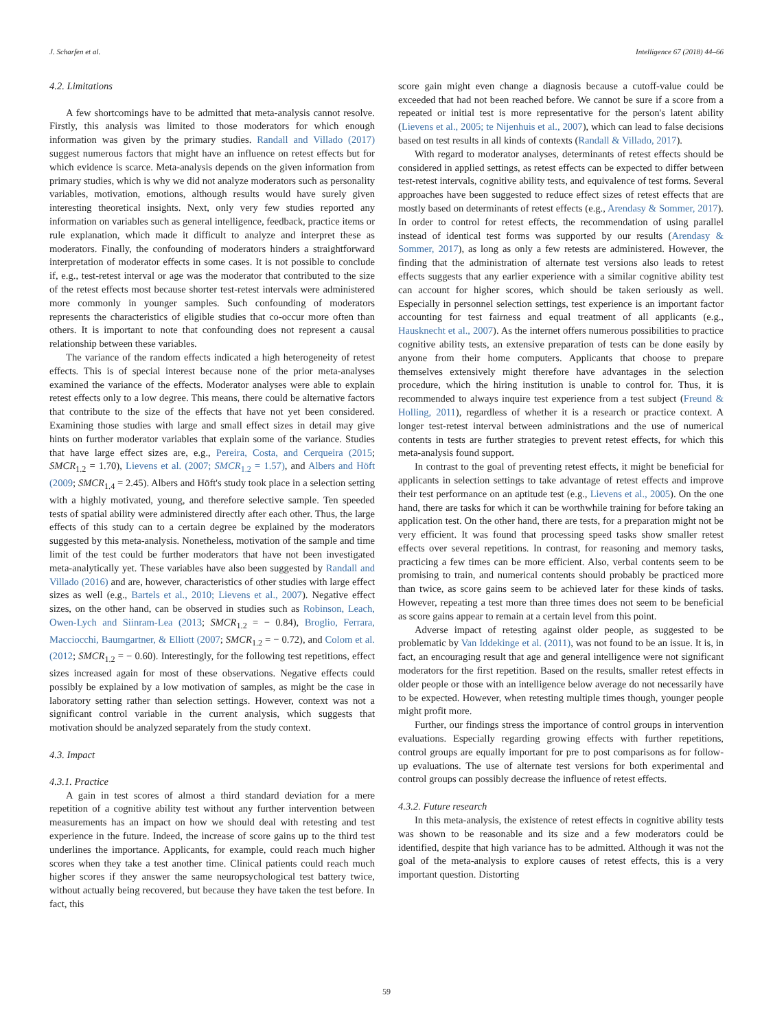J. Scharfen et al. Intelligence 67 (2018) 44–66
4.2. Limitations
A few shortcomings have to be admitted that meta-analysis cannot resolve. Firstly, this analysis was limited to those moderators for which enough information was given by the primary studies. Randall and Villado (2017) suggest numerous factors that might have an influence on retest effects but for which evidence is scarce. Meta-analysis depends on the given information from primary studies, which is why we did not analyze moderators such as personality variables, motivation, emotions, although results would have surely given interesting theoretical insights. Next, only very few studies reported any information on variables such as general intelligence, feedback, practice items or rule explanation, which made it difficult to analyze and interpret these as moderators. Finally, the confounding of moderators hinders a straightforward interpretation of moderator effects in some cases. It is not possible to conclude if, e.g., test-retest interval or age was the moderator that contributed to the size of the retest effects most because shorter test-retest intervals were administered more commonly in younger samples. Such confounding of moderators represents the characteristics of eligible studies that co-occur more often than others. It is important to note that confounding does not represent a causal relationship between these variables.
The variance of the random effects indicated a high heterogeneity of retest effects. This is of special interest because none of the prior meta-analyses examined the variance of the effects. Moderator analyses were able to explain retest effects only to a low degree. This means, there could be alternative factors that contribute to the size of the effects that have not yet been considered. Examining those studies with large and small effect sizes in detail may give hints on further moderator variables that explain some of the variance. Studies that have large effect sizes are, e.g., Pereira, Costa, and Cerqueira (2015; SMCR<sub>1.2</sub> = 1.70), Lievens et al. (2007; SMCR<sub>1.2</sub> = 1.57), and Albers and Höft (2009; SMCR<sub>1.4</sub> = 2.45). Albers and Höft's study took place in a selection setting with a highly motivated, young, and therefore selective sample. Ten speeded tests of spatial ability were administered directly after each other. Thus, the large effects of this study can to a certain degree be explained by the moderators suggested by this meta-analysis. Nonetheless, motivation of the sample and time limit of the test could be further moderators that have not been investigated meta-analytically yet. These variables have also been suggested by Randall and Villado (2016) and are, however, characteristics of other studies with large effect sizes as well (e.g., Bartels et al., 2010; Lievens et al., 2007). Negative effect sizes, on the other hand, can be observed in studies such as Robinson, Leach, Owen-Lych and Siinram-Lea (2013; SMCR<sub>1.2</sub> = − 0.84), Broglio, Ferrara, Macciocchi, Baumgartner, & Elliott (2007; SMCR<sub>1.2</sub> = − 0.72), and Colom et al. (2012; SMCR<sub>1.2</sub> = − 0.60). Interestingly, for the following test repetitions, effect sizes increased again for most of these observations. Negative effects could possibly be explained by a low motivation of samples, as might be the case in laboratory setting rather than selection settings. However, context was not a significant control variable in the current analysis, which suggests that motivation should be analyzed separately from the study context.
4.3. Impact
4.3.1. Practice
A gain in test scores of almost a third standard deviation for a mere repetition of a cognitive ability test without any further intervention between measurements has an impact on how we should deal with retesting and test experience in the future. Indeed, the increase of score gains up to the third test underlines the importance. Applicants, for example, could reach much higher scores when they take a test another time. Clinical patients could reach much higher scores if they answer the same neuropsychological test battery twice, without actually being recovered, but because they have taken the test before. In fact, this
score gain might even change a diagnosis because a cutoff-value could be exceeded that had not been reached before. We cannot be sure if a score from a repeated or initial test is more representative for the person's latent ability (Lievens et al., 2005; te Nijenhuis et al., 2007), which can lead to false decisions based on test results in all kinds of contexts (Randall & Villado, 2017).
With regard to moderator analyses, determinants of retest effects should be considered in applied settings, as retest effects can be expected to differ between test-retest intervals, cognitive ability tests, and equivalence of test forms. Several approaches have been suggested to reduce effect sizes of retest effects that are mostly based on determinants of retest effects (e.g., Arendasy & Sommer, 2017). In order to control for retest effects, the recommendation of using parallel instead of identical test forms was supported by our results (Arendasy & Sommer, 2017), as long as only a few retests are administered. However, the finding that the administration of alternate test versions also leads to retest effects suggests that any earlier experience with a similar cognitive ability test can account for higher scores, which should be taken seriously as well. Especially in personnel selection settings, test experience is an important factor accounting for test fairness and equal treatment of all applicants (e.g., Hausknecht et al., 2007). As the internet offers numerous possibilities to practice cognitive ability tests, an extensive preparation of tests can be done easily by anyone from their home computers. Applicants that choose to prepare themselves extensively might therefore have advantages in the selection procedure, which the hiring institution is unable to control for. Thus, it is recommended to always inquire test experience from a test subject (Freund & Holling, 2011), regardless of whether it is a research or practice context. A longer test-retest interval between administrations and the use of numerical contents in tests are further strategies to prevent retest effects, for which this meta-analysis found support.
In contrast to the goal of preventing retest effects, it might be beneficial for applicants in selection settings to take advantage of retest effects and improve their test performance on an aptitude test (e.g., Lievens et al., 2005). On the one hand, there are tasks for which it can be worthwhile training for before taking an application test. On the other hand, there are tests, for a preparation might not be very efficient. It was found that processing speed tasks show smaller retest effects over several repetitions. In contrast, for reasoning and memory tasks, practicing a few times can be more efficient. Also, verbal contents seem to be promising to train, and numerical contents should probably be practiced more than twice, as score gains seem to be achieved later for these kinds of tasks. However, repeating a test more than three times does not seem to be beneficial as score gains appear to remain at a certain level from this point.
Adverse impact of retesting against older people, as suggested to be problematic by Van Iddekinge et al. (2011), was not found to be an issue. It is, in fact, an encouraging result that age and general intelligence were not significant moderators for the first repetition. Based on the results, smaller retest effects in older people or those with an intelligence below average do not necessarily have to be expected. However, when retesting multiple times though, younger people might profit more.
Further, our findings stress the importance of control groups in intervention evaluations. Especially regarding growing effects with further repetitions, control groups are equally important for pre to post comparisons as for follow-up evaluations. The use of alternate test versions for both experimental and control groups can possibly decrease the influence of retest effects.
4.3.2. Future research
In this meta-analysis, the existence of retest effects in cognitive ability tests was shown to be reasonable and its size and a few moderators could be identified, despite that high variance has to be admitted. Although it was not the goal of the meta-analysis to explore causes of retest effects, this is a very important question. Distorting
59